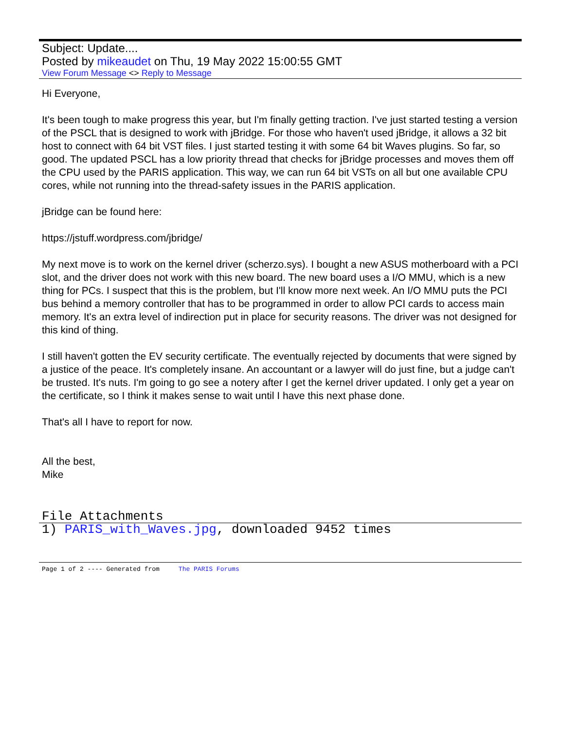Subject: Update....
Posted by mikeaudet on Thu, 19 May 2022 15:00:55 GMT
View Forum Message <> Reply to Message
Hi Everyone,
It's been tough to make progress this year, but I'm finally getting traction. I've just started testing a version of the PSCL that is designed to work with jBridge. For those who haven't used jBridge, it allows a 32 bit host to connect with 64 bit VST files. I just started testing it with some 64 bit Waves plugins. So far, so good. The updated PSCL has a low priority thread that checks for jBridge processes and moves them off the CPU used by the PARIS application. This way, we can run 64 bit VSTs on all but one available CPU cores, while not running into the thread-safety issues in the PARIS application.
jBridge can be found here:
https://jstuff.wordpress.com/jbridge/
My next move is to work on the kernel driver (scherzo.sys). I bought a new ASUS motherboard with a PCI slot, and the driver does not work with this new board. The new board uses a I/O MMU, which is a new thing for PCs. I suspect that this is the problem, but I'll know more next week. An I/O MMU puts the PCI bus behind a memory controller that has to be programmed in order to allow PCI cards to access main memory. It's an extra level of indirection put in place for security reasons. The driver was not designed for this kind of thing.
I still haven't gotten the EV security certificate. The eventually rejected by documents that were signed by a justice of the peace. It's completely insane. An accountant or a lawyer will do just fine, but a judge can't be trusted. It's nuts. I'm going to go see a notery after I get the kernel driver updated. I only get a year on the certificate, so I think it makes sense to wait until I have this next phase done.
That's all I have to report for now.
All the best,
Mike
File Attachments
1) PARIS_with_Waves.jpg, downloaded 9452 times
Page 1 of 2 ---- Generated from The PARIS Forums